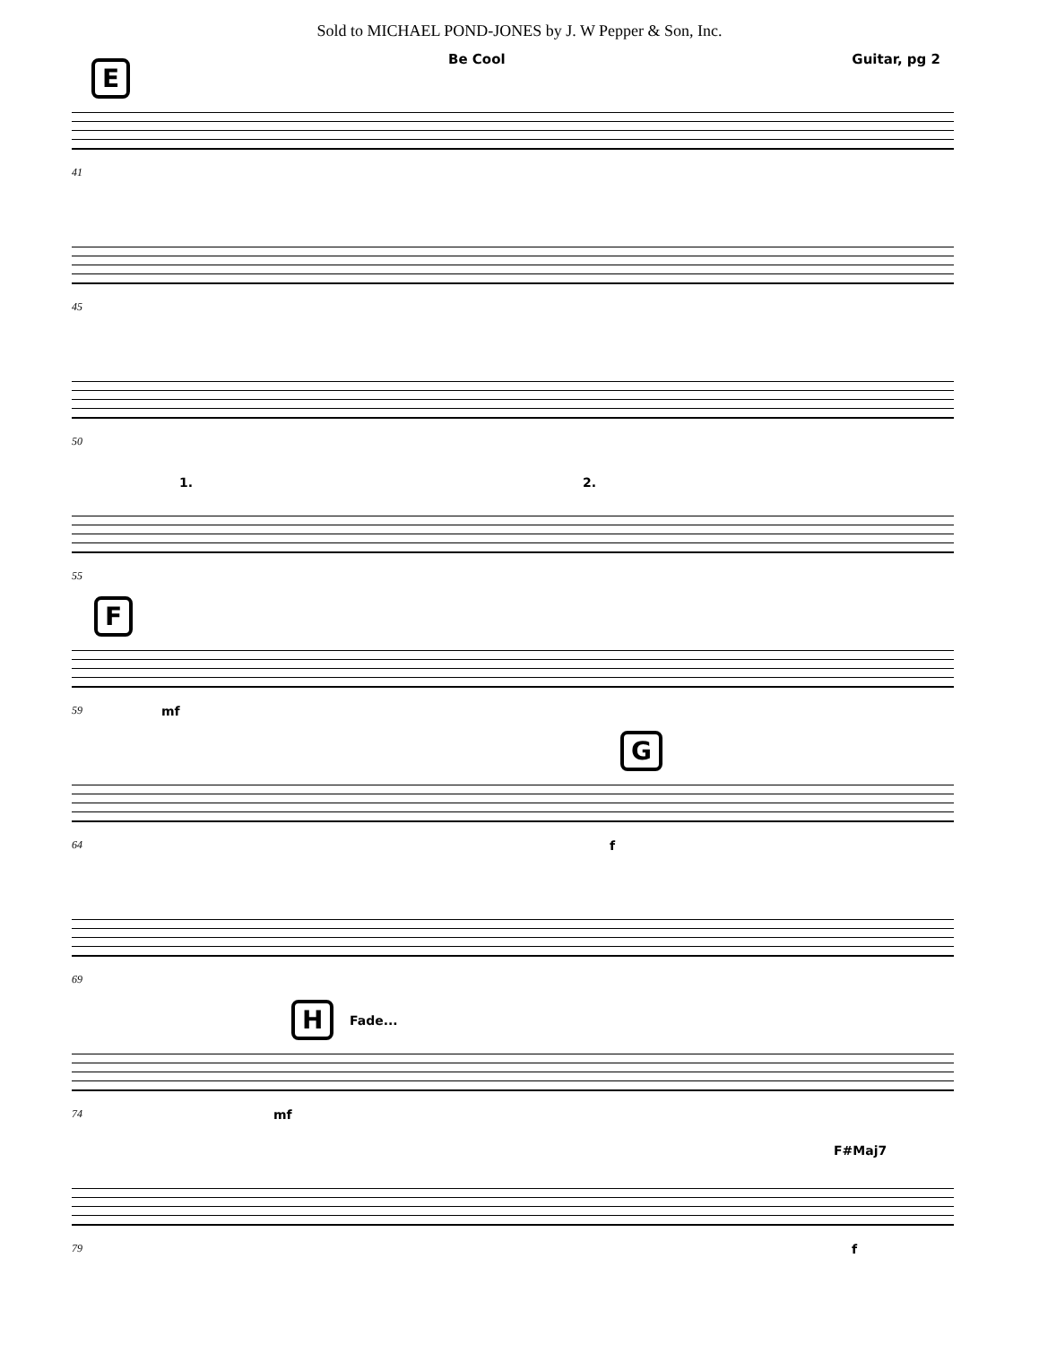Sold to MICHAEL POND-JONES by J. W Pepper & Son, Inc.
Be Cool Guitar, pg 2
E
41
45
50
1. 2.
55
F
59 mf
G
64 f
69
H Fade...
74 mf
F#Maj7
79 f